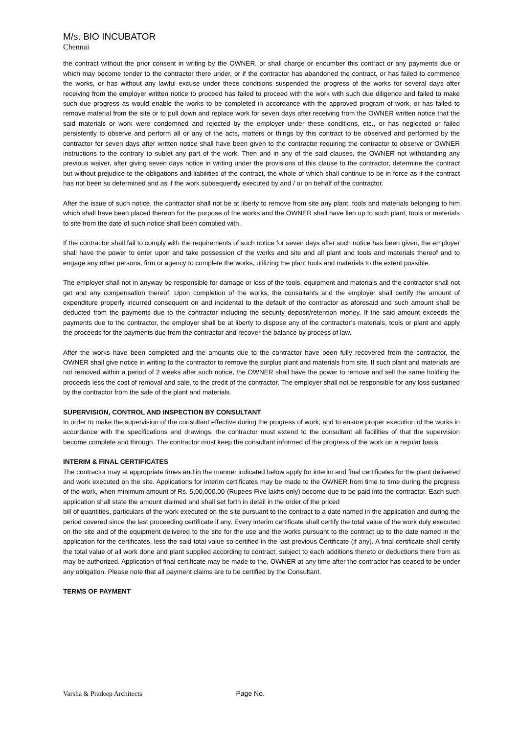M/s. BIO INCUBATOR
Chennai
the contract without the prior consent in writing by the OWNER, or shall charge or encumber this contract or any payments due or which may become tender to the contractor there under, or if the contractor has abandoned the contract, or has failed to commence the works, or has without any lawful excuse under these conditions suspended the progress of the works for several days after receiving from the employer written notice to proceed has failed to proceed with the work with such due diligence and failed to make such due progress as would enable the works to be completed in accordance with the approved program of work, or has failed to remove material from the site or to pull down and replace work for seven days after receiving from the OWNER written notice that the said materials or work were condemned and rejected by the employer under these conditions, etc., or has neglected or failed persistently to observe and perform all or any of the acts, matters or things by this contract to be observed and performed by the contractor for seven days after written notice shall have been given to the contractor requiring the contractor to observe or OWNER instructions to the contrary to sublet any part of the work. Then and in any of the said clauses, the OWNER not withstanding any previous waiver, after giving seven days notice in writing under the provisions of this clause to the contractor, determine the contract but without prejudice to the obligations and liabilities of the contract, the whole of which shall continue to be in force as if the contract has not been so determined and as if the work subsequently executed by and / or on behalf of the contractor.
After the issue of such notice, the contractor shall not be at liberty to remove from site any plant, tools and materials belonging to him which shall have been placed thereon for the purpose of the works and the OWNER shall have lien up to such plant, tools or materials to site from the date of such notice shall been complied with.
If the contractor shall fail to comply with the requirements of such notice for seven days after such notice has been given, the employer shall have the power to enter upon and take possession of the works and site and all plant and tools and materials thereof and to engage any other persons, firm or agency to complete the works, utilizing the plant tools and materials to the extent possible.
The employer shall not in anyway be responsible for damage or loss of the tools, equipment and materials and the contractor shall not get and any compensation thereof. Upon completion of the works, the consultants and the employer shall certify the amount of expenditure properly incurred consequent on and incidental to the default of the contractor as aforesaid and such amount shall be deducted from the payments due to the contractor including the security deposit/retention money. If the said amount exceeds the payments due to the contractor, the employer shall be at liberty to dispose any of the contractor’s materials, tools or plant and apply the proceeds for the payments due from the contractor and recover the balance by process of law.
After the works have been completed and the amounts due to the contractor have been fully recovered from the contractor, the OWNER shall give notice in writing to the contractor to remove the surplus plant and materials from site. If such plant and materials are not removed within a period of 2 weeks after such notice, the OWNER shall have the power to remove and sell the same holding the proceeds less the cost of removal and sale, to the credit of the contractor. The employer shall not be responsible for any loss sustained by the contractor from the sale of the plant and materials.
SUPERVISION, CONTROL AND INSPECTION BY CONSULTANT
In order to make the supervision of the consultant effective during the progress of work, and to ensure proper execution of the works in accordance with the specifications and drawings, the contractor must extend to the consultant all facilities of that the supervision become complete and through. The contractor must keep the consultant informed of the progress of the work on a regular basis.
INTERIM & FINAL CERTIFICATES
The contractor may at appropriate times and in the manner indicated below apply for interim and final certificates for the plant delivered and work executed on the site. Applications for interim certificates may be made to the OWNER from time to time during the progress of the work, when minimum amount of Rs. 5,00,000.00-(Rupees Five lakhs only) become due to be paid into the contractor. Each such application shall state the amount claimed and shall set forth in detail in the order of the priced
bill of quantities, particulars of the work executed on the site pursuant to the contract to a date named in the application and during the period covered since the last proceeding certificate if any. Every interim certificate shall certify the total value of the work duly executed on the site and of the equipment delivered to the site for the use and the works pursuant to the contract up to the date named in the application for the certificates, less the said total value so certified in the last previous Certificate (if any). A final certificate shall certify the total value of all work done and plant supplied according to contract, subject to each additions thereto or deductions there from as may be authorized. Application of final certificate may be made to the, OWNER at any time after the contractor has ceased to be under any obligation. Please note that all payment claims are to be certified by the Consultant.
TERMS OF PAYMENT
Varsha & Pradeep Architects Page No.